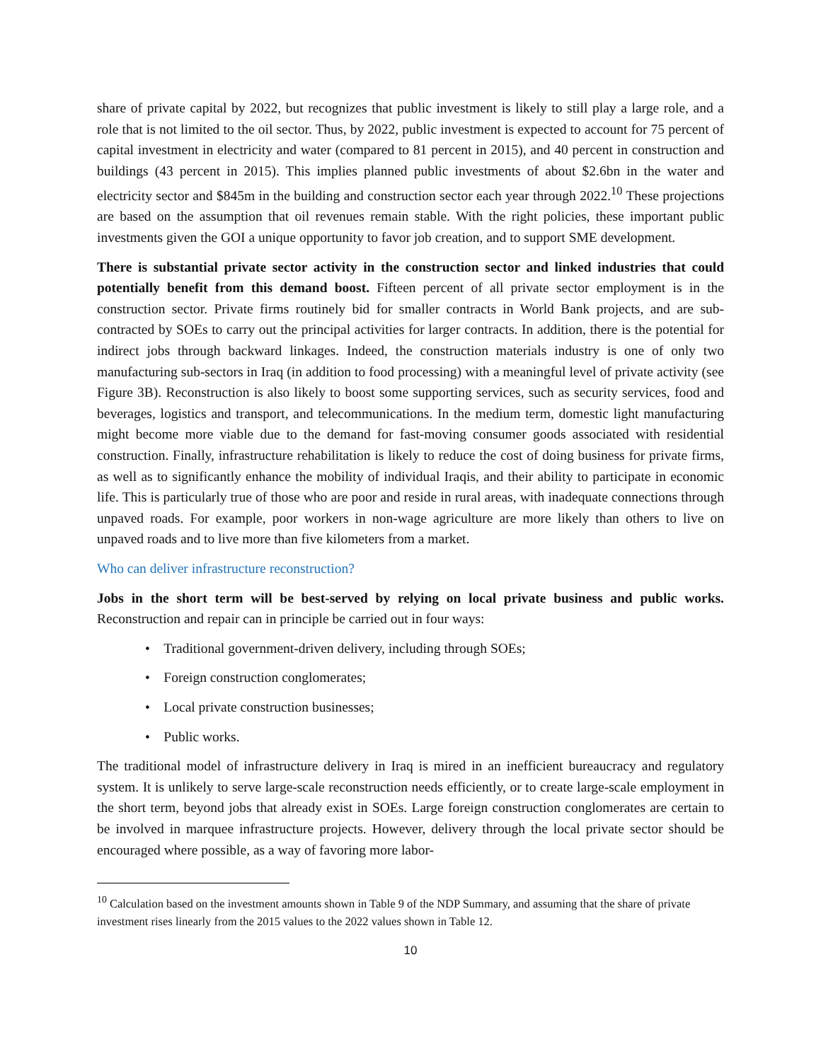share of private capital by 2022, but recognizes that public investment is likely to still play a large role, and a role that is not limited to the oil sector. Thus, by 2022, public investment is expected to account for 75 percent of capital investment in electricity and water (compared to 81 percent in 2015), and 40 percent in construction and buildings (43 percent in 2015). This implies planned public investments of about $2.6bn in the water and electricity sector and $845m in the building and construction sector each year through 2022.<sup>10</sup> These projections are based on the assumption that oil revenues remain stable. With the right policies, these important public investments given the GOI a unique opportunity to favor job creation, and to support SME development.
There is substantial private sector activity in the construction sector and linked industries that could potentially benefit from this demand boost. Fifteen percent of all private sector employment is in the construction sector. Private firms routinely bid for smaller contracts in World Bank projects, and are sub-contracted by SOEs to carry out the principal activities for larger contracts. In addition, there is the potential for indirect jobs through backward linkages. Indeed, the construction materials industry is one of only two manufacturing sub-sectors in Iraq (in addition to food processing) with a meaningful level of private activity (see Figure 3B). Reconstruction is also likely to boost some supporting services, such as security services, food and beverages, logistics and transport, and telecommunications. In the medium term, domestic light manufacturing might become more viable due to the demand for fast-moving consumer goods associated with residential construction. Finally, infrastructure rehabilitation is likely to reduce the cost of doing business for private firms, as well as to significantly enhance the mobility of individual Iraqis, and their ability to participate in economic life. This is particularly true of those who are poor and reside in rural areas, with inadequate connections through unpaved roads. For example, poor workers in non-wage agriculture are more likely than others to live on unpaved roads and to live more than five kilometers from a market.
Who can deliver infrastructure reconstruction?
Jobs in the short term will be best-served by relying on local private business and public works. Reconstruction and repair can in principle be carried out in four ways:
• Traditional government-driven delivery, including through SOEs;
• Foreign construction conglomerates;
• Local private construction businesses;
• Public works.
The traditional model of infrastructure delivery in Iraq is mired in an inefficient bureaucracy and regulatory system. It is unlikely to serve large-scale reconstruction needs efficiently, or to create large-scale employment in the short term, beyond jobs that already exist in SOEs. Large foreign construction conglomerates are certain to be involved in marquee infrastructure projects. However, delivery through the local private sector should be encouraged where possible, as a way of favoring more labor-
<sup>10</sup> Calculation based on the investment amounts shown in Table 9 of the NDP Summary, and assuming that the share of private investment rises linearly from the 2015 values to the 2022 values shown in Table 12.
10